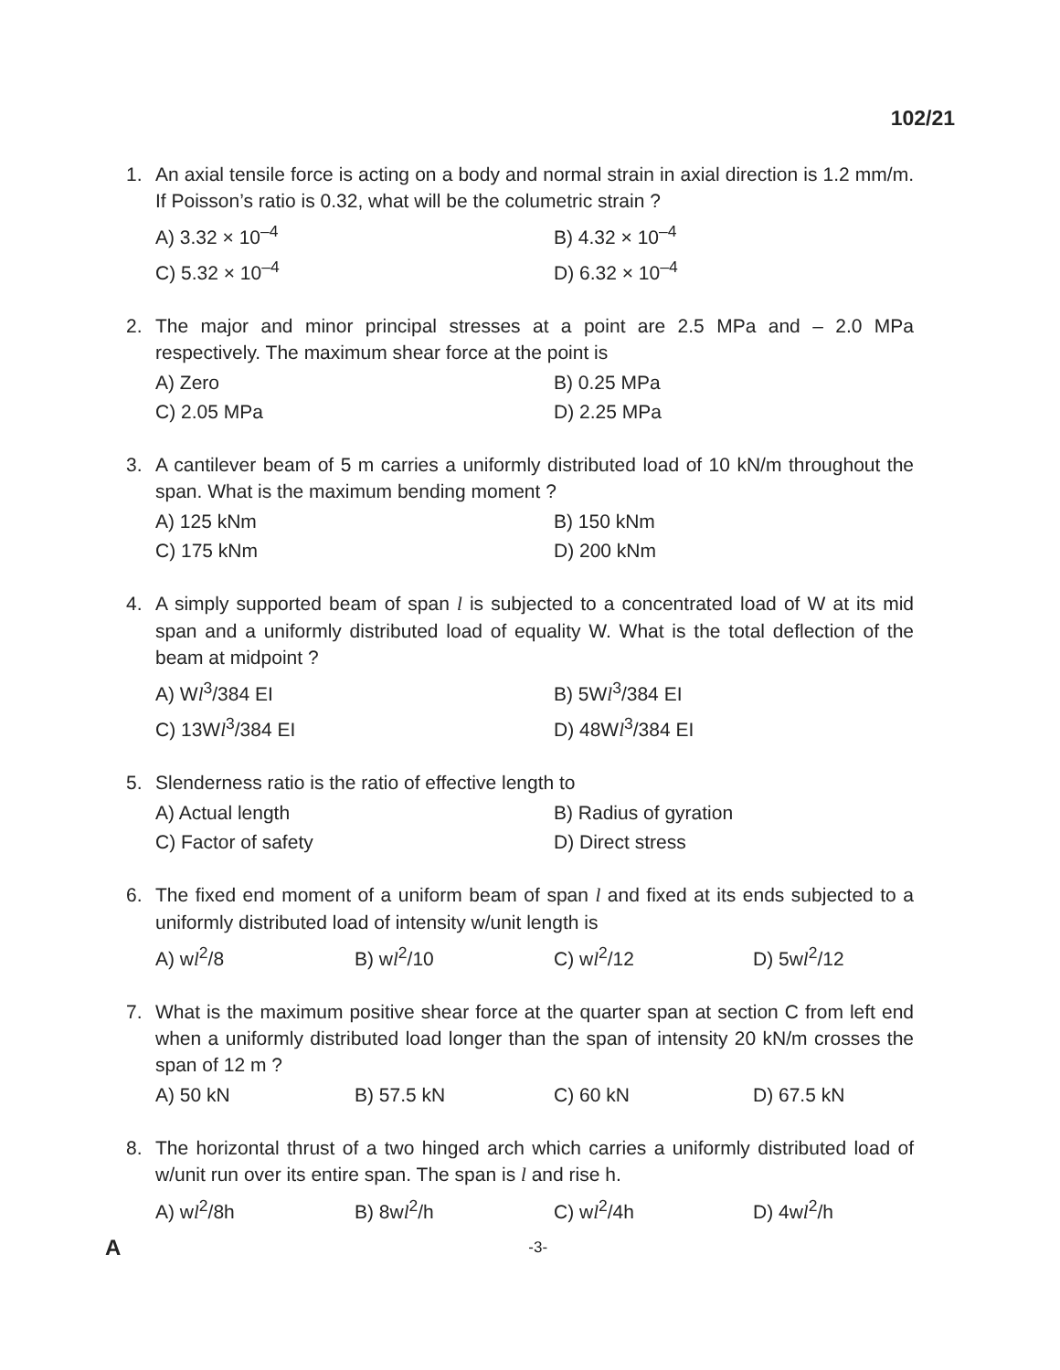102/21
1. An axial tensile force is acting on a body and normal strain in axial direction is 1.2 mm/m. If Poisson’s ratio is 0.32, what will be the columetric strain ?
A) 3.32 × 10<sup>–4</sup> B) 4.32 × 10<sup>–4</sup> C) 5.32 × 10<sup>–4</sup> D) 6.32 × 10<sup>–4</sup>
2. The major and minor principal stresses at a point are 2.5 MPa and – 2.0 MPa respectively. The maximum shear force at the point is
A) Zero B) 0.25 MPa C) 2.05 MPa D) 2.25 MPa
3. A cantilever beam of 5 m carries a uniformly distributed load of 10 kN/m throughout the span. What is the maximum bending moment ?
A) 125 kNm B) 150 kNm C) 175 kNm D) 200 kNm
4. A simply supported beam of span l is subjected to a concentrated load of W at its mid span and a uniformly distributed load of equality W. What is the total deflection of the beam at midpoint ?
A) Wl<sup>3</sup>/384 EI B) 5Wl<sup>3</sup>/384 EI C) 13Wl<sup>3</sup>/384 EI D) 48Wl<sup>3</sup>/384 EI
5. Slenderness ratio is the ratio of effective length to
A) Actual length B) Radius of gyration C) Factor of safety D) Direct stress
6. The fixed end moment of a uniform beam of span l and fixed at its ends subjected to a uniformly distributed load of intensity w/unit length is
A) wl<sup>2</sup>/8 B) wl<sup>2</sup>/10 C) wl<sup>2</sup>/12 D) 5wl<sup>2</sup>/12
7. What is the maximum positive shear force at the quarter span at section C from left end when a uniformly distributed load longer than the span of intensity 20 kN/m crosses the span of 12 m ?
A) 50 kN B) 57.5 kN C) 60 kN D) 67.5 kN
8. The horizontal thrust of a two hinged arch which carries a uniformly distributed load of w/unit run over its entire span. The span is l and rise h.
A) wl<sup>2</sup>/8h B) 8wl<sup>2</sup>/h C) wl<sup>2</sup>/4h D) 4wl<sup>2</sup>/h
A -3-